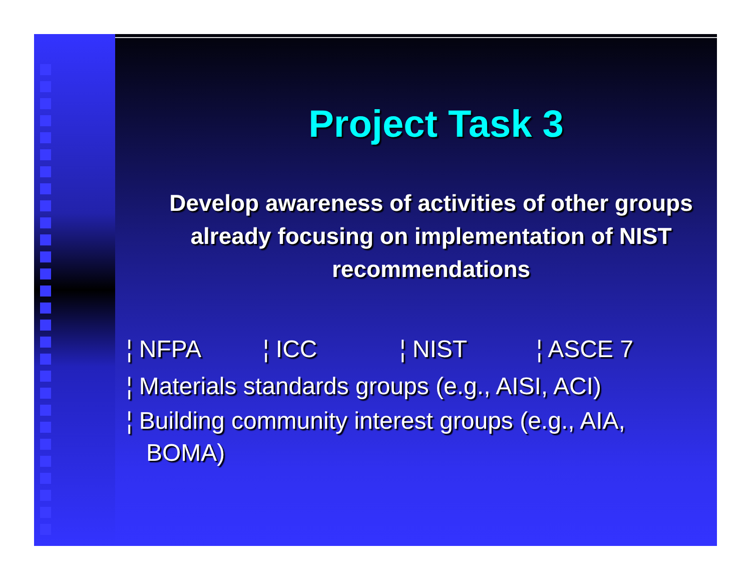Project Task 3
Develop awareness of activities of other groups already focusing on implementation of NIST recommendations
¦ NFPA ¦ ICC ¦ NIST ¦ ASCE 7
¦ Materials standards groups (e.g., AISI, ACI)
¦ Building community interest groups (e.g., AIA,
BOMA)